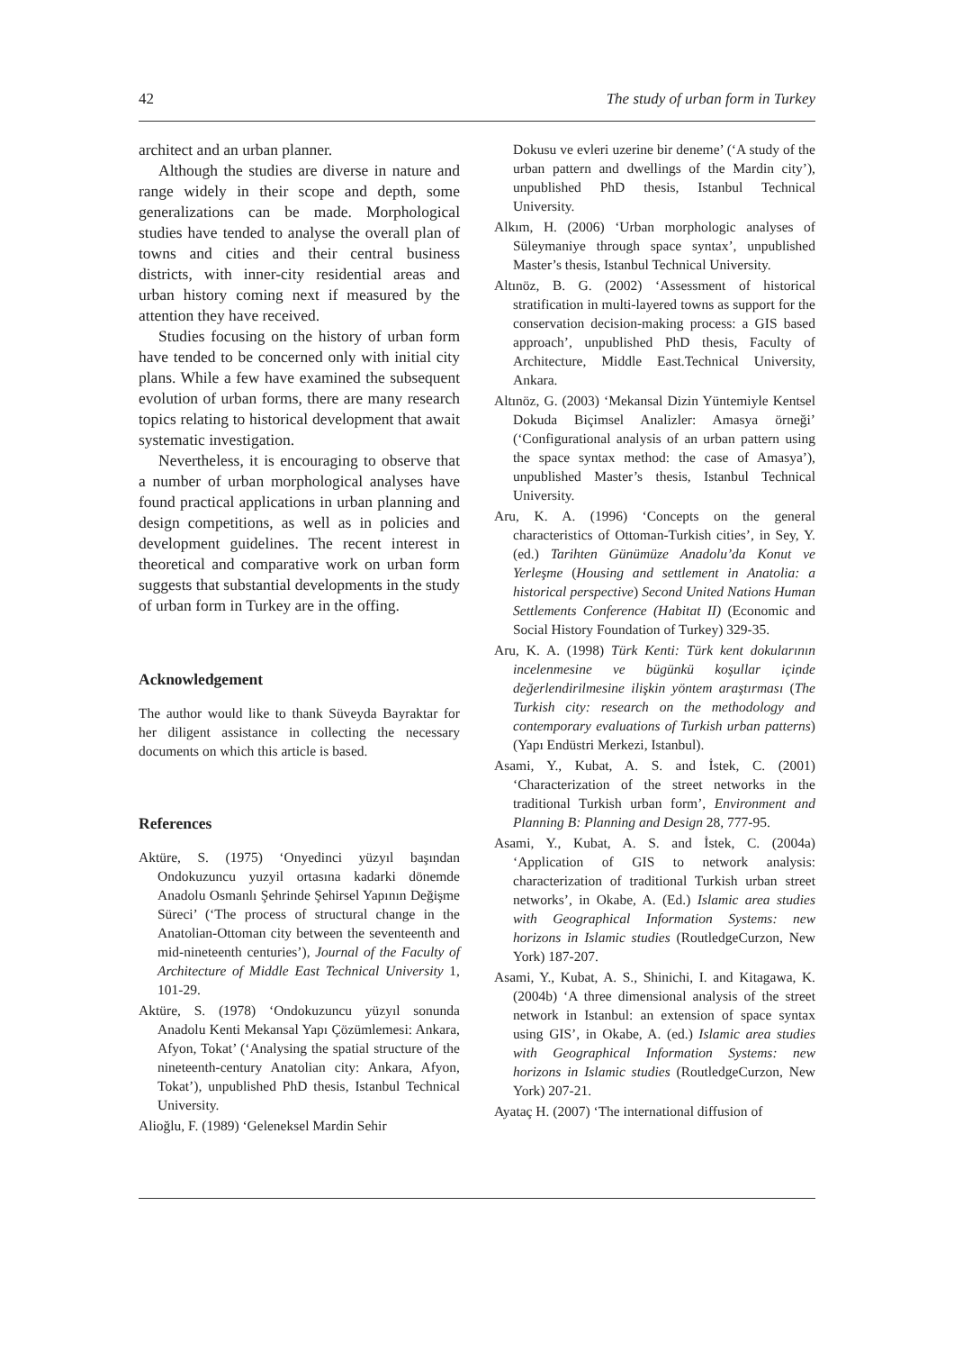42 The study of urban form in Turkey
architect and an urban planner.
Although the studies are diverse in nature and range widely in their scope and depth, some generalizations can be made. Morphological studies have tended to analyse the overall plan of towns and cities and their central business districts, with inner-city residential areas and urban history coming next if measured by the attention they have received.
Studies focusing on the history of urban form have tended to be concerned only with initial city plans. While a few have examined the subsequent evolution of urban forms, there are many research topics relating to historical development that await systematic investi­gation.
Nevertheless, it is encouraging to observe that a number of urban morphological analyses have found practical applications in urban planning and design competitions, as well as in policies and development guidelines. The recent interest in theoretical and comparative work on urban form suggests that substantial developments in the study of urban form in Turkey are in the offing.
Acknowledgement
The author would like to thank Süveyda Bayraktar for her diligent assistance in collecting the necessary documents on which this article is based.
References
Aktüre, S. (1975) ‘Onyedinci yüzyıl başından Ondokuzuncu yuzyil ortasına kadarki dönemde Anadolu Osmanlı Şehrinde Şehirsel Yapının Değişme Süreci’ (‘The process of structural change in the Anatolian-Ottoman city between the seventeenth and mid-nineteenth centuries’), Journal of the Faculty of Architecture of Middle East Technical University 1, 101-29.
Aktüre, S. (1978) ‘Ondokuzuncu yüzyıl sonunda Anadolu Kenti Mekansal Yapı Çözümlemesi: Ankara, Afyon, Tokat’ (‘Analysing the spatial structure of the nineteenth-century Anatolian city: Ankara, Afyon, Tokat’), unpublished PhD thesis, Istanbul Technical University.
Alioğlu, F. (1989) ‘Geleneksel Mardin Sehir
Dokusu ve evleri uzerine bir deneme’ (‘A study of the urban pattern and dwellings of the Mardin city’), unpublished PhD thesis, Istanbul Technical University.
Alkım, H. (2006) ‘Urban morphologic analyses of Süleymaniye through space syntax’, unpublished Master’s thesis, Istanbul Technical University.
Altınöz, B. G. (2002) ‘Assessment of historical stratification in multi-layered towns as support for the conservation decision-making process: a GIS based approach’, unpublished PhD thesis, Faculty of Architecture, Middle East.Technical University, Ankara.
Altınöz, G. (2003) ‘Mekansal Dizin Yüntemiyle Kentsel Dokuda Biçimsel Analizler: Amasya örneği’ (‘Configurational analysis of an urban pattern using the space syntax method: the case of Amasya’), unpublished Master’s thesis, Istanbul Technical University.
Aru, K. A. (1996) ‘Concepts on the general characteristics of Ottoman-Turkish cities’, in Sey, Y. (ed.) Tarihten Günümüze Anadolu’da Konut ve Yerleşme (Housing and settlement in Anatolia: a historical perspective) Second United Nations Human Settlements Conference (Habitat II) (Economic and Social History Foundation of Turkey) 329-35.
Aru, K. A. (1998) Türk Kenti: Türk kent dokularının incelenmesine ve bügünkü koşullar içinde değerlendirilmesine ilişkin yöntem araştırması (The Turkish city: research on the methodology and contemporary evaluations of Turkish urban patterns) (Yapı Endüstri Merkezi, Istanbul).
Asami, Y., Kubat, A. S. and İstek, C. (2001) ‘Characterization of the street networks in the traditional Turkish urban form’, Environment and Planning B: Planning and Design 28, 777-95.
Asami, Y., Kubat, A. S. and İstek, C. (2004a) ‘Application of GIS to network analysis: characterization of traditional Turkish urban street networks’, in Okabe, A. (Ed.) Islamic area studies with Geographical Information Systems: new horizons in Islamic studies (RoutledgeCurzon, New York) 187-207.
Asami, Y., Kubat, A. S., Shinichi, I. and Kitagawa, K. (2004b) ‘A three dimensional analysis of the street network in Istanbul: an extension of space syntax using GIS’, in Okabe, A. (ed.) Islamic area studies with Geographical Information Systems: new horizons in Islamic studies (RoutledgeCurzon, New York) 207-21.
Ayataç H. (2007) ‘The international diffusion of